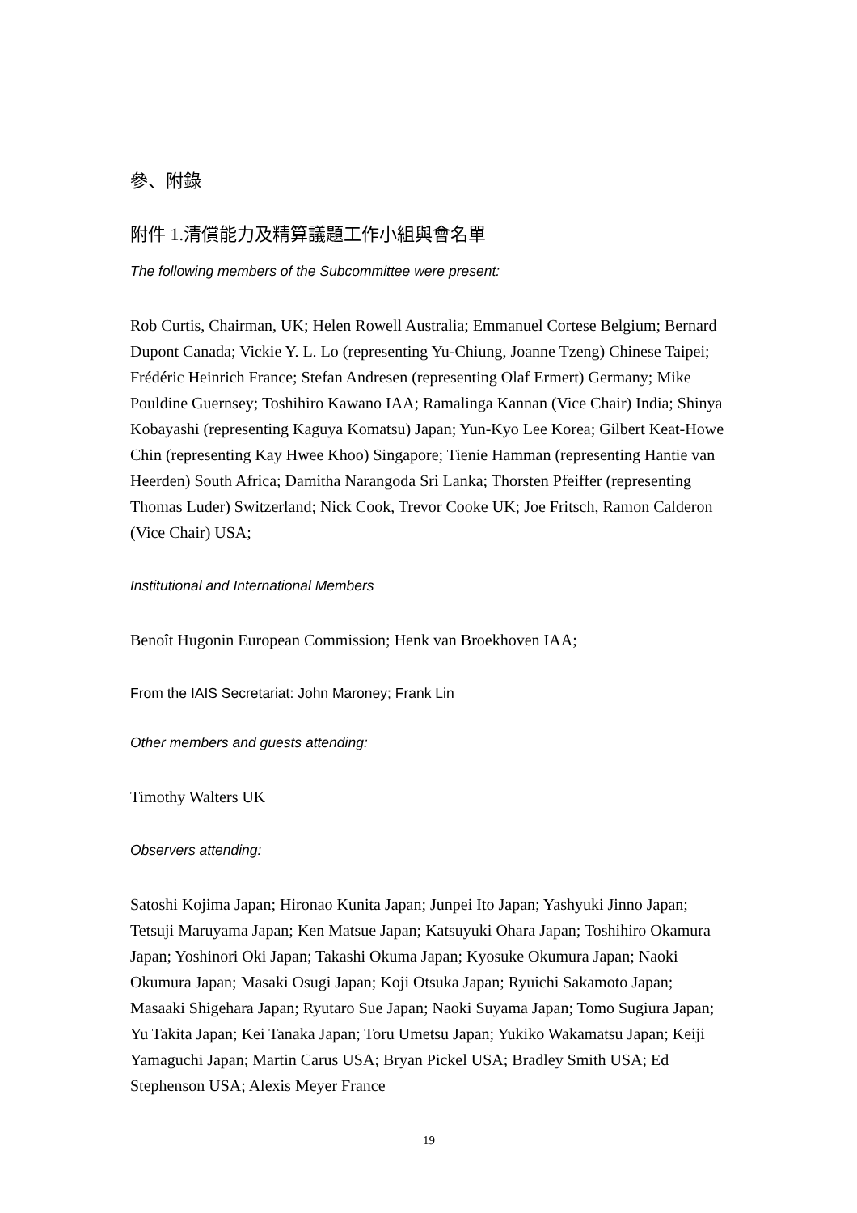參、附錄
附件 1.清償能力及精算議題工作小組與會名單
The following members of the Subcommittee were present:
Rob Curtis, Chairman, UK; Helen Rowell Australia; Emmanuel Cortese Belgium; Bernard Dupont Canada; Vickie Y. L. Lo (representing Yu-Chiung, Joanne Tzeng) Chinese Taipei; Frédéric Heinrich France; Stefan Andresen (representing Olaf Ermert) Germany; Mike Pouldine Guernsey; Toshihiro Kawano IAA; Ramalinga Kannan (Vice Chair) India; Shinya Kobayashi (representing Kaguya Komatsu) Japan; Yun-Kyo Lee Korea; Gilbert Keat-Howe Chin (representing Kay Hwee Khoo) Singapore; Tienie Hamman (representing Hantie van Heerden) South Africa; Damitha Narangoda Sri Lanka; Thorsten Pfeiffer (representing Thomas Luder) Switzerland; Nick Cook, Trevor Cooke UK; Joe Fritsch, Ramon Calderon (Vice Chair) USA;
Institutional and International Members
Benoît Hugonin European Commission; Henk van Broekhoven IAA;
From the IAIS Secretariat: John Maroney; Frank Lin
Other members and guests attending:
Timothy Walters UK
Observers attending:
Satoshi Kojima Japan; Hironao Kunita Japan; Junpei Ito Japan; Yashyuki Jinno Japan; Tetsuji Maruyama Japan; Ken Matsue Japan; Katsuyuki Ohara Japan; Toshihiro Okamura Japan; Yoshinori Oki Japan; Takashi Okuma Japan; Kyosuke Okumura Japan; Naoki Okumura Japan; Masaki Osugi Japan; Koji Otsuka Japan; Ryuichi Sakamoto Japan; Masaaki Shigehara Japan; Ryutaro Sue Japan; Naoki Suyama Japan; Tomo Sugiura Japan; Yu Takita Japan; Kei Tanaka Japan; Toru Umetsu Japan; Yukiko Wakamatsu Japan; Keiji Yamaguchi Japan; Martin Carus USA; Bryan Pickel USA; Bradley Smith USA; Ed Stephenson USA; Alexis Meyer France
19